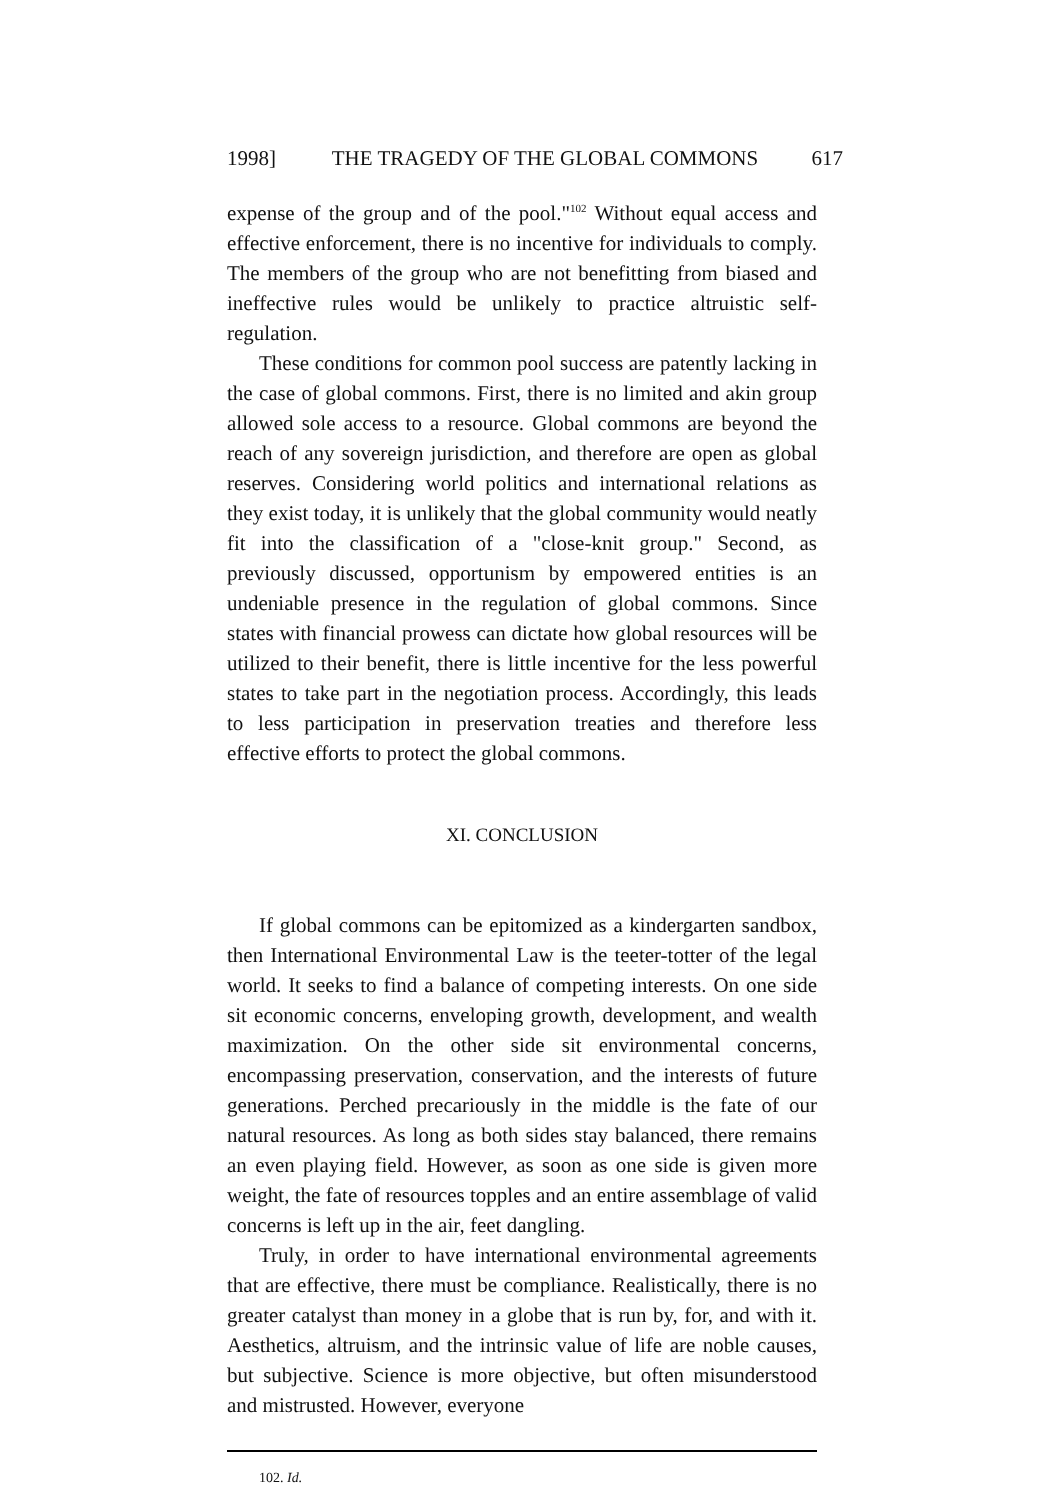1998] THE TRAGEDY OF THE GLOBAL COMMONS 617
expense of the group and of the pool."<sup>102</sup> Without equal access and effective enforcement, there is no incentive for individuals to comply. The members of the group who are not benefitting from biased and ineffective rules would be unlikely to practice altruistic self-regulation.
These conditions for common pool success are patently lacking in the case of global commons. First, there is no limited and akin group allowed sole access to a resource. Global commons are beyond the reach of any sovereign jurisdiction, and therefore are open as global reserves. Considering world politics and international relations as they exist today, it is unlikely that the global community would neatly fit into the classification of a "close-knit group." Second, as previously discussed, opportunism by empowered entities is an undeniable presence in the regulation of global commons. Since states with financial prowess can dictate how global resources will be utilized to their benefit, there is little incentive for the less powerful states to take part in the negotiation process. Accordingly, this leads to less participation in preservation treaties and therefore less effective efforts to protect the global commons.
XI. CONCLUSION
If global commons can be epitomized as a kindergarten sandbox, then International Environmental Law is the teeter-totter of the legal world. It seeks to find a balance of competing interests. On one side sit economic concerns, enveloping growth, development, and wealth maximization. On the other side sit environmental concerns, encompassing preservation, conservation, and the interests of future generations. Perched precariously in the middle is the fate of our natural resources. As long as both sides stay balanced, there remains an even playing field. However, as soon as one side is given more weight, the fate of resources topples and an entire assemblage of valid concerns is left up in the air, feet dangling.
Truly, in order to have international environmental agreements that are effective, there must be compliance. Realistically, there is no greater catalyst than money in a globe that is run by, for, and with it. Aesthetics, altruism, and the intrinsic value of life are noble causes, but subjective. Science is more objective, but often misunderstood and mistrusted. However, everyone
102. Id.